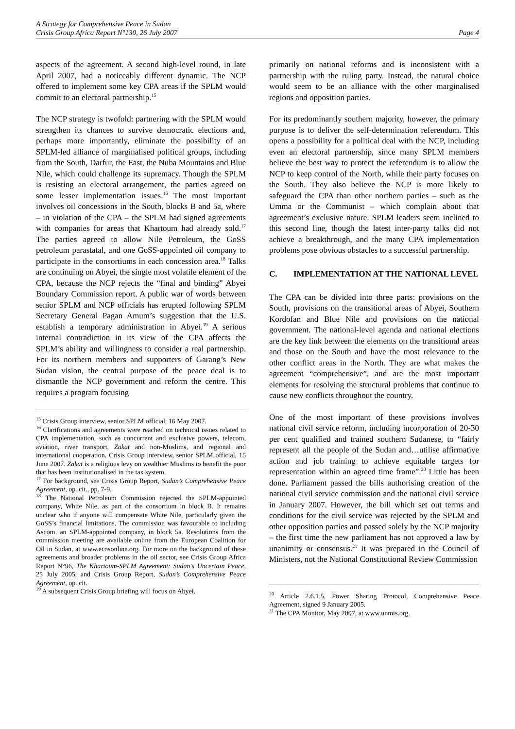A Strategy for Comprehensive Peace in Sudan
Crisis Group Africa Report N°130, 26 July 2007 Page 4
aspects of the agreement. A second high-level round, in late April 2007, had a noticeably different dynamic. The NCP offered to implement some key CPA areas if the SPLM would commit to an electoral partnership.<sup>15</sup>
The NCP strategy is twofold: partnering with the SPLM would strengthen its chances to survive democratic elections and, perhaps more importantly, eliminate the possibility of an SPLM-led alliance of marginalised political groups, including from the South, Darfur, the East, the Nuba Mountains and Blue Nile, which could challenge its supremacy. Though the SPLM is resisting an electoral arrangement, the parties agreed on some lesser implementation issues.<sup>16</sup> The most important involves oil concessions in the South, blocks B and 5a, where – in violation of the CPA – the SPLM had signed agreements with companies for areas that Khartoum had already sold.<sup>17</sup> The parties agreed to allow Nile Petroleum, the GoSS petroleum parastatal, and one GoSS-appointed oil company to participate in the consortiums in each concession area.<sup>18</sup> Talks are continuing on Abyei, the single most volatile element of the CPA, because the NCP rejects the “final and binding” Abyei Boundary Commission report. A public war of words between senior SPLM and NCP officials has erupted following SPLM Secretary General Pagan Amum’s suggestion that the U.S. establish a temporary administration in Abyei.<sup>19</sup> A serious internal contradiction in its view of the CPA affects the SPLM’s ability and willingness to consider a real partnership. For its northern members and supporters of Garang’s New Sudan vision, the central purpose of the peace deal is to dismantle the NCP government and reform the centre. This requires a program focusing
<sup>15</sup> Crisis Group interview, senior SPLM official, 16 May 2007.
<sup>16</sup> Clarifications and agreements were reached on technical issues related to CPA implementation, such as concurrent and exclusive powers, telecom, aviation, river transport, Zakat and non-Muslims, and regional and international cooperation. Crisis Group interview, senior SPLM official, 15 June 2007. Zakat is a religious levy on wealthier Muslims to benefit the poor that has been institutionalised in the tax system.
<sup>17</sup> For background, see Crisis Group Report, Sudan’s Comprehensive Peace Agreement, op. cit., pp. 7-9.
<sup>18</sup> The National Petroleum Commission rejected the SPLM-appointed company, White Nile, as part of the consortium in block B. It remains unclear who if anyone will compensate White Nile, particularly given the GoSS’s financial limitations. The commission was favourable to including Ascom, an SPLM-appointed company, in block 5a. Resolutions from the commission meeting are available online from the European Coalition for Oil in Sudan, at www.ecosonline.org. For more on the background of these agreements and broader problems in the oil sector, see Crisis Group Africa Report N°96, The Khartoum-SPLM Agreement: Sudan’s Uncertain Peace, 25 July 2005, and Crisis Group Report, Sudan’s Comprehensive Peace Agreement, op. cit.
<sup>19</sup> A subsequent Crisis Group briefing will focus on Abyei.
primarily on national reforms and is inconsistent with a partnership with the ruling party. Instead, the natural choice would seem to be an alliance with the other marginalised regions and opposition parties.
For its predominantly southern majority, however, the primary purpose is to deliver the self-determination referendum. This opens a possibility for a political deal with the NCP, including even an electoral partnership, since many SPLM members believe the best way to protect the referendum is to allow the NCP to keep control of the North, while their party focuses on the South. They also believe the NCP is more likely to safeguard the CPA than other northern parties – such as the Umma or the Communist – which complain about that agreement’s exclusive nature. SPLM leaders seem inclined to this second line, though the latest inter-party talks did not achieve a breakthrough, and the many CPA implementation problems pose obvious obstacles to a successful partnership.
C. IMPLEMENTATION AT THE NATIONAL LEVEL
The CPA can be divided into three parts: provisions on the South, provisions on the transitional areas of Abyei, Southern Kordofan and Blue Nile and provisions on the national government. The national-level agenda and national elections are the key link between the elements on the transitional areas and those on the South and have the most relevance to the other conflict areas in the North. They are what makes the agreement “comprehensive”, and are the most important elements for resolving the structural problems that continue to cause new conflicts throughout the country.
One of the most important of these provisions involves national civil service reform, including incorporation of 20-30 per cent qualified and trained southern Sudanese, to “fairly represent all the people of the Sudan and…utilise affirmative action and job training to achieve equitable targets for representation within an agreed time frame”.<sup>20</sup> Little has been done. Parliament passed the bills authorising creation of the national civil service commission and the national civil service in January 2007. However, the bill which set out terms and conditions for the civil service was rejected by the SPLM and other opposition parties and passed solely by the NCP majority – the first time the new parliament has not approved a law by unanimity or consensus.<sup>21</sup> It was prepared in the Council of Ministers, not the National Constitutional Review Commission
<sup>20</sup> Article 2.6.1.5, Power Sharing Protocol, Comprehensive Peace Agreement, signed 9 January 2005.
<sup>21</sup> The CPA Monitor, May 2007, at www.unmis.org.